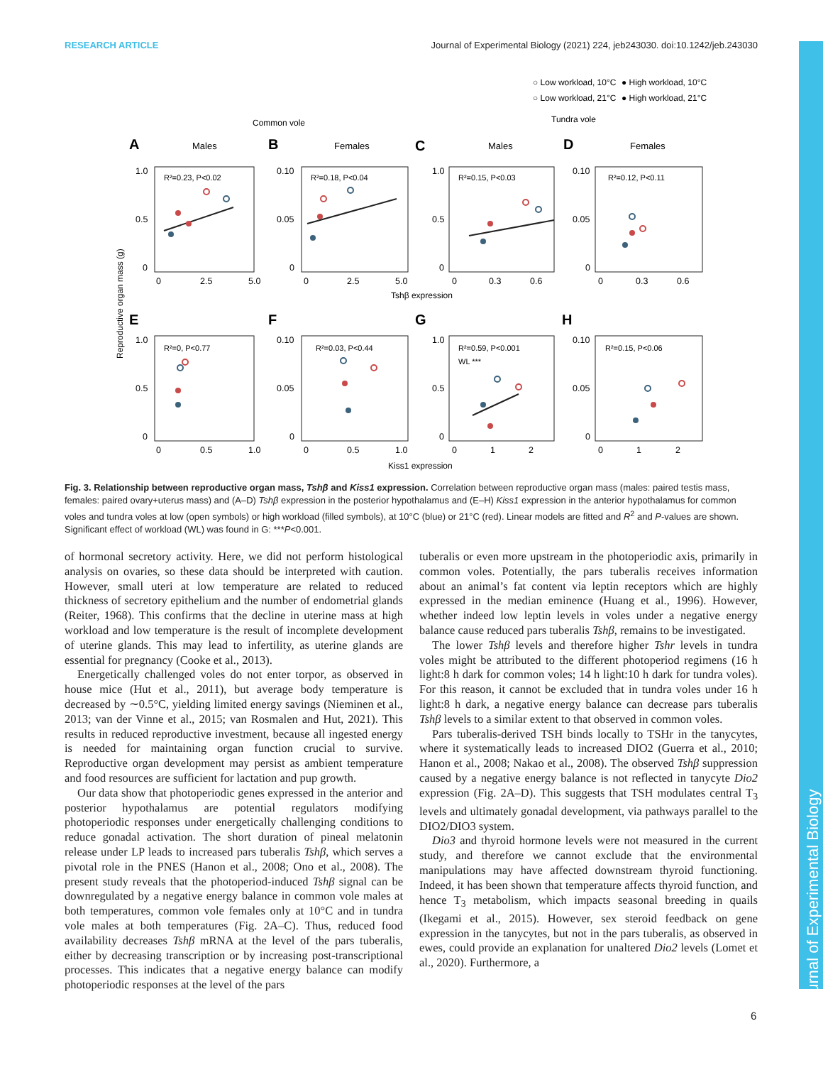RESEARCH ARTICLE Journal of Experimental Biology (2021) 224, jeb243030. doi:10.1242/jeb.243030
Journal of Experimental Biology
○ Low workload, 10°C
● High workload, 10°C
○ Low workload, 21°C
● High workload, 21°C
Common vole
Tundra vole
Males
Females
Males
Females
A
B
C
D
E
F
G
H
R²=0.23, P<0.02
R²=0.18, P<0.04
R²=0.15, P<0.03
R²=0.12, P<0.11
R²=0, P<0.77
R²=0.03, P<0.44
R²=0.59, P<0.001
WL ***
R²=0.15, P<0.06
Tshβ expression
Kiss1 expression
Reproductive organ mass (g)
1.0
0.5
0
0
2.5
5.0
0.10
0.05
0
0
2.5
5.0
1.0
0.5
0
0
0.3
0.6
0.10
0.05
0
0
0.3
0.6
1.0
0.5
0
0
0.5
1.0
0.10
0.05
0
0
0.5
1.0
1.0
0.5
0
0
1
2
0.10
0.05
0
0
1
2
Fig. 3. Relationship between reproductive organ mass, Tshβ and Kiss1 expression. Correlation between reproductive organ mass (males: paired testis mass, females: paired ovary+uterus mass) and (A–D) Tshβ expression in the posterior hypothalamus and (E–H) Kiss1 expression in the anterior hypothalamus for common voles and tundra voles at low (open symbols) or high workload (filled symbols), at 10°C (blue) or 21°C (red). Linear models are fitted and R<sup>2</sup> and P-values are shown. Significant effect of workload (WL) was found in G: ***P<0.001.
of hormonal secretory activity. Here, we did not perform histological analysis on ovaries, so these data should be interpreted with caution. However, small uteri at low temperature are related to reduced thickness of secretory epithelium and the number of endometrial glands (Reiter, 1968). This confirms that the decline in uterine mass at high workload and low temperature is the result of incomplete development of uterine glands. This may lead to infertility, as uterine glands are essential for pregnancy (Cooke et al., 2013).
Energetically challenged voles do not enter torpor, as observed in house mice (Hut et al., 2011), but average body temperature is decreased by ∼0.5°C, yielding limited energy savings (Nieminen et al., 2013; van der Vinne et al., 2015; van Rosmalen and Hut, 2021). This results in reduced reproductive investment, because all ingested energy is needed for maintaining organ function crucial to survive. Reproductive organ development may persist as ambient temperature and food resources are sufficient for lactation and pup growth.
Our data show that photoperiodic genes expressed in the anterior and posterior hypothalamus are potential regulators modifying photoperiodic responses under energetically challenging conditions to reduce gonadal activation. The short duration of pineal melatonin release under LP leads to increased pars tuberalis Tshβ, which serves a pivotal role in the PNES (Hanon et al., 2008; Ono et al., 2008). The present study reveals that the photoperiod-induced Tshβ signal can be downregulated by a negative energy balance in common vole males at both temperatures, common vole females only at 10°C and in tundra vole males at both temperatures (Fig. 2A–C). Thus, reduced food availability decreases Tshβ mRNA at the level of the pars tuberalis, either by decreasing transcription or by increasing post-transcriptional processes. This indicates that a negative energy balance can modify photoperiodic responses at the level of the pars
tuberalis or even more upstream in the photoperiodic axis, primarily in common voles. Potentially, the pars tuberalis receives information about an animal’s fat content via leptin receptors which are highly expressed in the median eminence (Huang et al., 1996). However, whether indeed low leptin levels in voles under a negative energy balance cause reduced pars tuberalis Tshβ, remains to be investigated.
The lower Tshβ levels and therefore higher Tshr levels in tundra voles might be attributed to the different photoperiod regimens (16 h light:8 h dark for common voles; 14 h light:10 h dark for tundra voles). For this reason, it cannot be excluded that in tundra voles under 16 h light:8 h dark, a negative energy balance can decrease pars tuberalis Tshβ levels to a similar extent to that observed in common voles.
Pars tuberalis-derived TSH binds locally to TSHr in the tanycytes, where it systematically leads to increased DIO2 (Guerra et al., 2010; Hanon et al., 2008; Nakao et al., 2008). The observed Tshβ suppression caused by a negative energy balance is not reflected in tanycyte Dio2 expression (Fig. 2A–D). This suggests that TSH modulates central T<sub>3</sub> levels and ultimately gonadal development, via pathways parallel to the DIO2/DIO3 system.
Dio3 and thyroid hormone levels were not measured in the current study, and therefore we cannot exclude that the environmental manipulations may have affected downstream thyroid functioning. Indeed, it has been shown that temperature affects thyroid function, and hence T<sub>3</sub> metabolism, which impacts seasonal breeding in quails (Ikegami et al., 2015). However, sex steroid feedback on gene expression in the tanycytes, but not in the pars tuberalis, as observed in ewes, could provide an explanation for unaltered Dio2 levels (Lomet et al., 2020). Furthermore, a
6